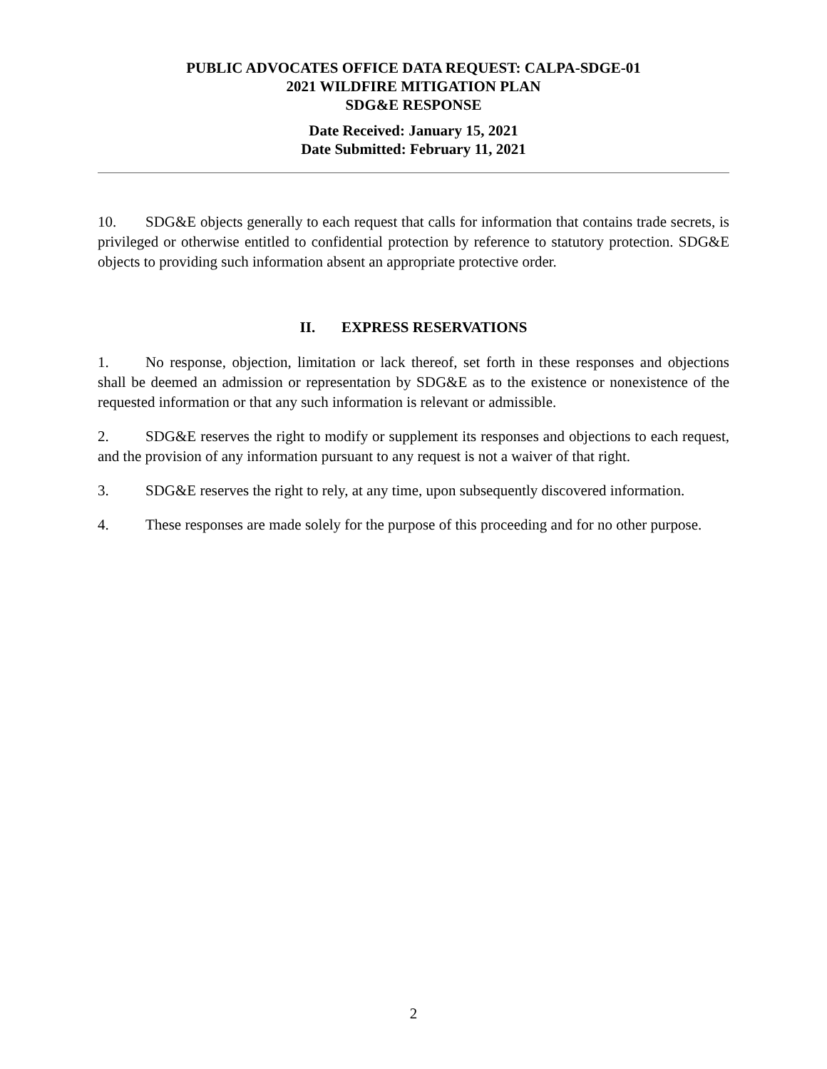PUBLIC ADVOCATES OFFICE DATA REQUEST: CALPA-SDGE-01
2021 WILDFIRE MITIGATION PLAN
SDG&E RESPONSE
Date Received: January 15, 2021
Date Submitted: February 11, 2021
10. SDG&E objects generally to each request that calls for information that contains trade secrets, is privileged or otherwise entitled to confidential protection by reference to statutory protection. SDG&E objects to providing such information absent an appropriate protective order.
II. EXPRESS RESERVATIONS
1. No response, objection, limitation or lack thereof, set forth in these responses and objections shall be deemed an admission or representation by SDG&E as to the existence or nonexistence of the requested information or that any such information is relevant or admissible.
2. SDG&E reserves the right to modify or supplement its responses and objections to each request, and the provision of any information pursuant to any request is not a waiver of that right.
3. SDG&E reserves the right to rely, at any time, upon subsequently discovered information.
4. These responses are made solely for the purpose of this proceeding and for no other purpose.
2